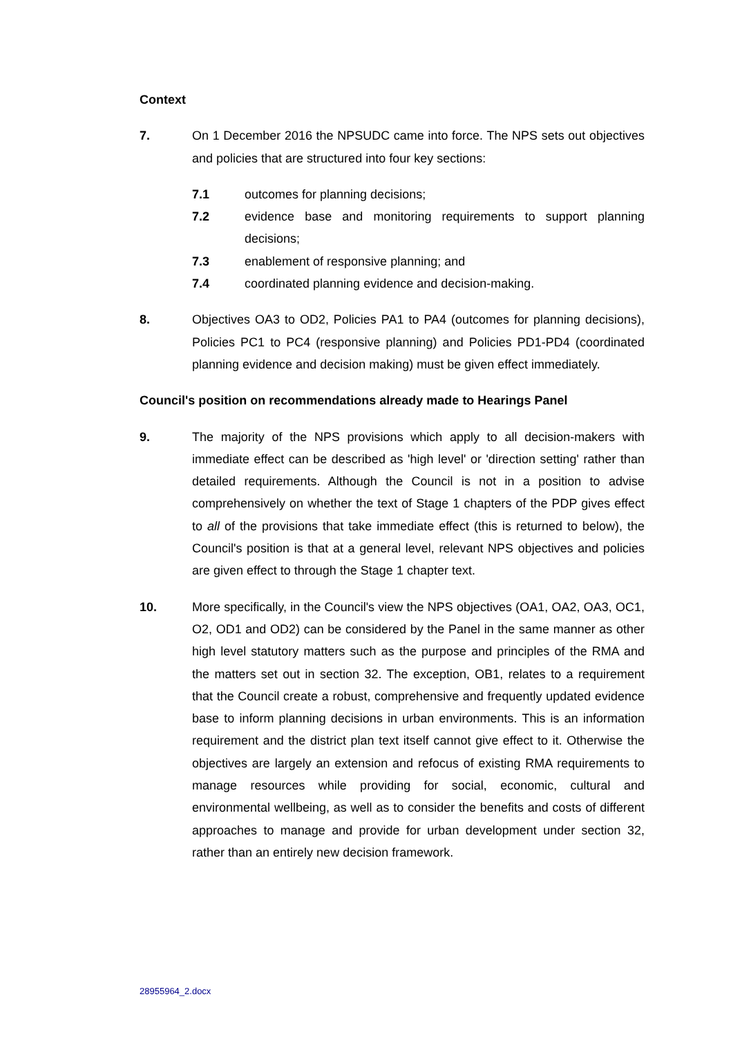Context
7. On 1 December 2016 the NPSUDC came into force. The NPS sets out objectives and policies that are structured into four key sections:
7.1 outcomes for planning decisions;
7.2 evidence base and monitoring requirements to support planning decisions;
7.3 enablement of responsive planning; and
7.4 coordinated planning evidence and decision-making.
8. Objectives OA3 to OD2, Policies PA1 to PA4 (outcomes for planning decisions), Policies PC1 to PC4 (responsive planning) and Policies PD1-PD4 (coordinated planning evidence and decision making) must be given effect immediately.
Council's position on recommendations already made to Hearings Panel
9. The majority of the NPS provisions which apply to all decision-makers with immediate effect can be described as 'high level' or 'direction setting' rather than detailed requirements. Although the Council is not in a position to advise comprehensively on whether the text of Stage 1 chapters of the PDP gives effect to all of the provisions that take immediate effect (this is returned to below), the Council's position is that at a general level, relevant NPS objectives and policies are given effect to through the Stage 1 chapter text.
10. More specifically, in the Council's view the NPS objectives (OA1, OA2, OA3, OC1, O2, OD1 and OD2) can be considered by the Panel in the same manner as other high level statutory matters such as the purpose and principles of the RMA and the matters set out in section 32. The exception, OB1, relates to a requirement that the Council create a robust, comprehensive and frequently updated evidence base to inform planning decisions in urban environments. This is an information requirement and the district plan text itself cannot give effect to it. Otherwise the objectives are largely an extension and refocus of existing RMA requirements to manage resources while providing for social, economic, cultural and environmental wellbeing, as well as to consider the benefits and costs of different approaches to manage and provide for urban development under section 32, rather than an entirely new decision framework.
28955964_2.docx